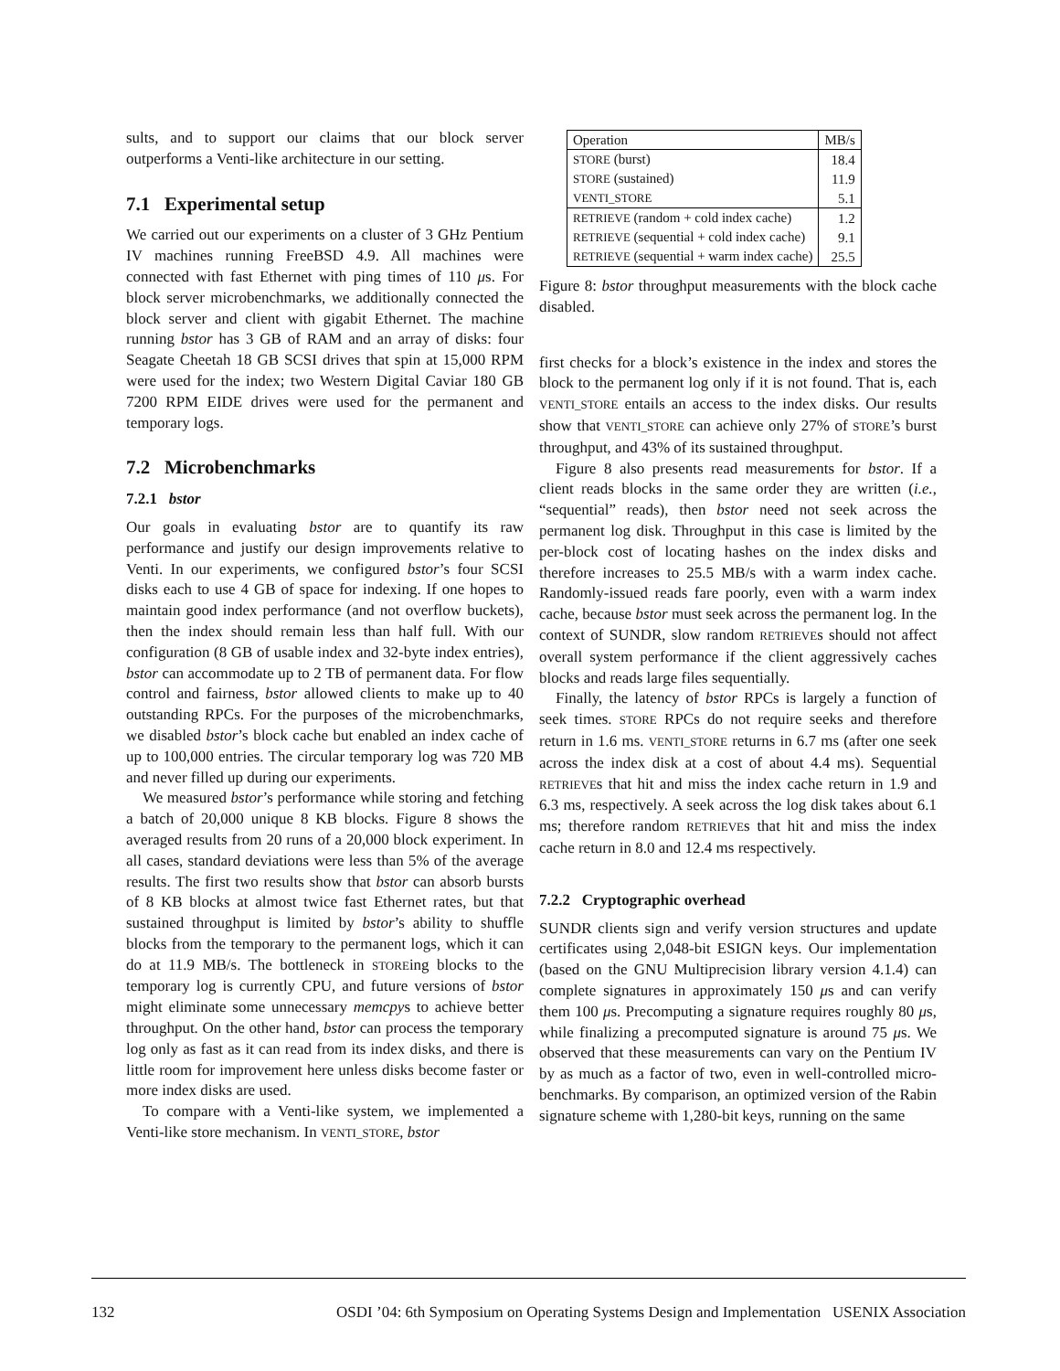sults, and to support our claims that our block server outperforms a Venti-like architecture in our setting.
7.1 Experimental setup
We carried out our experiments on a cluster of 3 GHz Pentium IV machines running FreeBSD 4.9. All machines were connected with fast Ethernet with ping times of 110 μs. For block server microbenchmarks, we additionally connected the block server and client with gigabit Ethernet. The machine running bstor has 3 GB of RAM and an array of disks: four Seagate Cheetah 18 GB SCSI drives that spin at 15,000 RPM were used for the index; two Western Digital Caviar 180 GB 7200 RPM EIDE drives were used for the permanent and temporary logs.
7.2 Microbenchmarks
7.2.1 bstor
Our goals in evaluating bstor are to quantify its raw performance and justify our design improvements relative to Venti. In our experiments, we configured bstor’s four SCSI disks each to use 4 GB of space for indexing. If one hopes to maintain good index performance (and not overflow buckets), then the index should remain less than half full. With our configuration (8 GB of usable index and 32-byte index entries), bstor can accommodate up to 2 TB of permanent data. For flow control and fairness, bstor allowed clients to make up to 40 outstanding RPCs. For the purposes of the microbenchmarks, we disabled bstor’s block cache but enabled an index cache of up to 100,000 entries. The circular temporary log was 720 MB and never filled up during our experiments.
We measured bstor’s performance while storing and fetching a batch of 20,000 unique 8 KB blocks. Figure 8 shows the averaged results from 20 runs of a 20,000 block experiment. In all cases, standard deviations were less than 5% of the average results. The first two results show that bstor can absorb bursts of 8 KB blocks at almost twice fast Ethernet rates, but that sustained throughput is limited by bstor’s ability to shuffle blocks from the temporary to the permanent logs, which it can do at 11.9 MB/s. The bottleneck in STOREing blocks to the temporary log is currently CPU, and future versions of bstor might eliminate some unnecessary memcpys to achieve better throughput. On the other hand, bstor can process the temporary log only as fast as it can read from its index disks, and there is little room for improvement here unless disks become faster or more index disks are used.
To compare with a Venti-like system, we implemented a Venti-like store mechanism. In VENTI_STORE, bstor
| Operation | MB/s |
| --- | --- |
| STORE (burst) | 18.4 |
| STORE (sustained) | 11.9 |
| VENTI_STORE | 5.1 |
| RETRIEVE (random + cold index cache) | 1.2 |
| RETRIEVE (sequential + cold index cache) | 9.1 |
| RETRIEVE (sequential + warm index cache) | 25.5 |
Figure 8: bstor throughput measurements with the block cache disabled.
first checks for a block’s existence in the index and stores the block to the permanent log only if it is not found. That is, each VENTI_STORE entails an access to the index disks. Our results show that VENTI_STORE can achieve only 27% of STORE’s burst throughput, and 43% of its sustained throughput.
Figure 8 also presents read measurements for bstor. If a client reads blocks in the same order they are written (i.e., “sequential” reads), then bstor need not seek across the permanent log disk. Throughput in this case is limited by the per-block cost of locating hashes on the index disks and therefore increases to 25.5 MB/s with a warm index cache. Randomly-issued reads fare poorly, even with a warm index cache, because bstor must seek across the permanent log. In the context of SUNDR, slow random RETRIEVEs should not affect overall system performance if the client aggressively caches blocks and reads large files sequentially.
Finally, the latency of bstor RPCs is largely a function of seek times. STORE RPCs do not require seeks and therefore return in 1.6 ms. VENTI_STORE returns in 6.7 ms (after one seek across the index disk at a cost of about 4.4 ms). Sequential RETRIEVEs that hit and miss the index cache return in 1.9 and 6.3 ms, respectively. A seek across the log disk takes about 6.1 ms; therefore random RETRIEVEs that hit and miss the index cache return in 8.0 and 12.4 ms respectively.
7.2.2 Cryptographic overhead
SUNDR clients sign and verify version structures and update certificates using 2,048-bit ESIGN keys. Our implementation (based on the GNU Multiprecision library version 4.1.4) can complete signatures in approximately 150 μs and can verify them 100 μs. Precomputing a signature requires roughly 80 μs, while finalizing a precomputed signature is around 75 μs. We observed that these measurements can vary on the Pentium IV by as much as a factor of two, even in well-controlled micro-benchmarks. By comparison, an optimized version of the Rabin signature scheme with 1,280-bit keys, running on the same
132 OSDI ’04: 6th Symposium on Operating Systems Design and Implementation USENIX Association